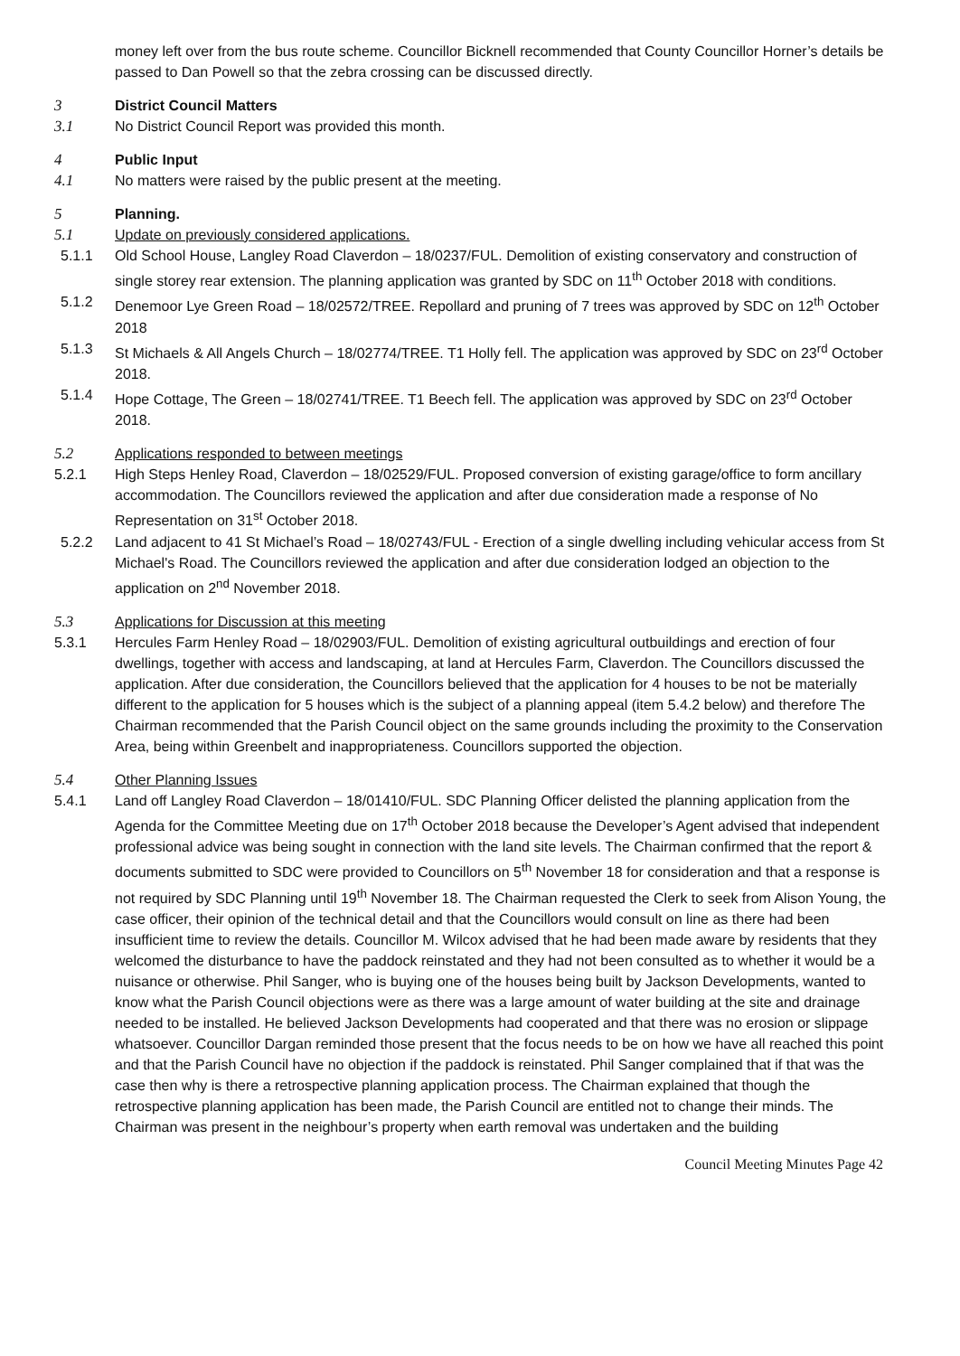money left over from the bus route scheme. Councillor Bicknell recommended that County Councillor Horner’s details be passed to Dan Powell so that the zebra crossing can be discussed directly.
3 District Council Matters
3.1 No District Council Report was provided this month.
4 Public Input
4.1 No matters were raised by the public present at the meeting.
5 Planning.
5.1 Update on previously considered applications.
5.1.1 Old School House, Langley Road Claverdon – 18/0237/FUL. Demolition of existing conservatory and construction of single storey rear extension. The planning application was granted by SDC on 11<sup>th</sup> October 2018 with conditions.
5.1.2 Denemoor Lye Green Road – 18/02572/TREE. Repollard and pruning of 7 trees was approved by SDC on 12<sup>th</sup> October 2018
5.1.3 St Michaels & All Angels Church – 18/02774/TREE. T1 Holly fell. The application was approved by SDC on 23<sup>rd</sup> October 2018.
5.1.4 Hope Cottage, The Green – 18/02741/TREE. T1 Beech fell. The application was approved by SDC on 23<sup>rd</sup> October 2018.
5.2 Applications responded to between meetings
5.2.1 High Steps Henley Road, Claverdon – 18/02529/FUL. Proposed conversion of existing garage/office to form ancillary accommodation. The Councillors reviewed the application and after due consideration made a response of No Representation on 31<sup>st</sup> October 2018.
5.2.2 Land adjacent to 41 St Michael’s Road – 18/02743/FUL - Erection of a single dwelling including vehicular access from St Michael's Road. The Councillors reviewed the application and after due consideration lodged an objection to the application on 2<sup>nd</sup> November 2018.
5.3 Applications for Discussion at this meeting
5.3.1 Hercules Farm Henley Road – 18/02903/FUL. Demolition of existing agricultural outbuildings and erection of four dwellings, together with access and landscaping, at land at Hercules Farm, Claverdon. The Councillors discussed the application. After due consideration, the Councillors believed that the application for 4 houses to be not be materially different to the application for 5 houses which is the subject of a planning appeal (item 5.4.2 below) and therefore The Chairman recommended that the Parish Council object on the same grounds including the proximity to the Conservation Area, being within Greenbelt and inappropriateness. Councillors supported the objection.
5.4 Other Planning Issues
5.4.1 Land off Langley Road Claverdon – 18/01410/FUL. SDC Planning Officer delisted the planning application from the Agenda for the Committee Meeting due on 17<sup>th</sup> October 2018 because the Developer’s Agent advised that independent professional advice was being sought in connection with the land site levels. The Chairman confirmed that the report & documents submitted to SDC were provided to Councillors on 5<sup>th</sup> November 18 for consideration and that a response is not required by SDC Planning until 19<sup>th</sup> November 18. The Chairman requested the Clerk to seek from Alison Young, the case officer, their opinion of the technical detail and that the Councillors would consult on line as there had been insufficient time to review the details. Councillor M. Wilcox advised that he had been made aware by residents that they welcomed the disturbance to have the paddock reinstated and they had not been consulted as to whether it would be a nuisance or otherwise. Phil Sanger, who is buying one of the houses being built by Jackson Developments, wanted to know what the Parish Council objections were as there was a large amount of water building at the site and drainage needed to be installed. He believed Jackson Developments had cooperated and that there was no erosion or slippage whatsoever. Councillor Dargan reminded those present that the focus needs to be on how we have all reached this point and that the Parish Council have no objection if the paddock is reinstated. Phil Sanger complained that if that was the case then why is there a retrospective planning application process. The Chairman explained that though the retrospective planning application has been made, the Parish Council are entitled not to change their minds. The Chairman was present in the neighbour’s property when earth removal was undertaken and the building
Council Meeting Minutes Page 42